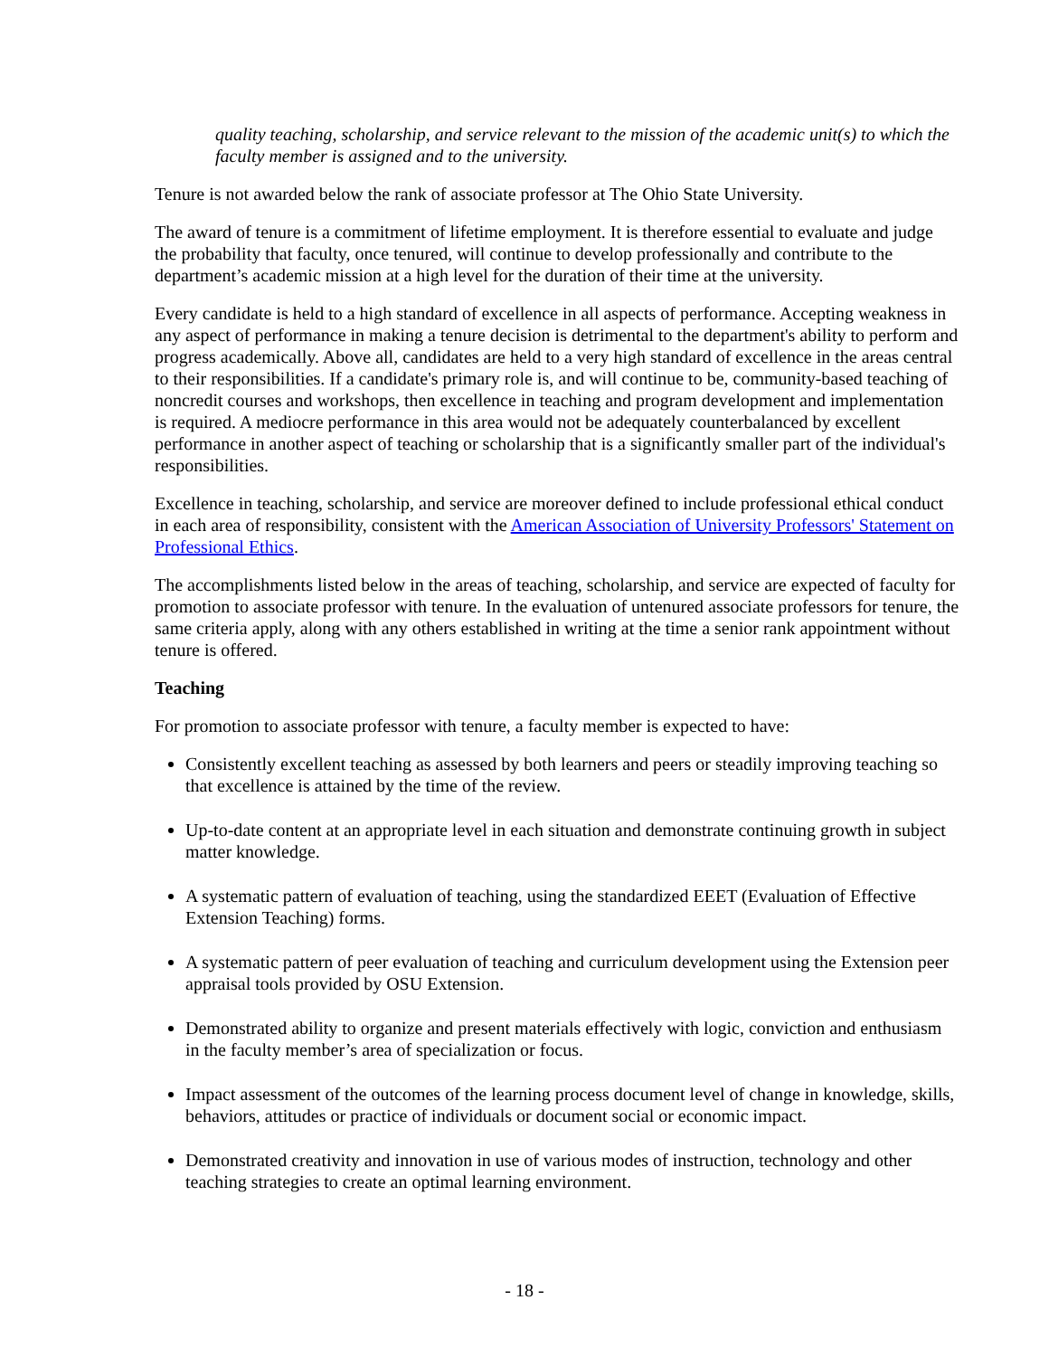quality teaching, scholarship, and service relevant to the mission of the academic unit(s) to which the faculty member is assigned and to the university.
Tenure is not awarded below the rank of associate professor at The Ohio State University.
The award of tenure is a commitment of lifetime employment. It is therefore essential to evaluate and judge the probability that faculty, once tenured, will continue to develop professionally and contribute to the department’s academic mission at a high level for the duration of their time at the university.
Every candidate is held to a high standard of excellence in all aspects of performance. Accepting weakness in any aspect of performance in making a tenure decision is detrimental to the department's ability to perform and progress academically. Above all, candidates are held to a very high standard of excellence in the areas central to their responsibilities. If a candidate's primary role is, and will continue to be, community-based teaching of noncredit courses and workshops, then excellence in teaching and program development and implementation is required. A mediocre performance in this area would not be adequately counterbalanced by excellent performance in another aspect of teaching or scholarship that is a significantly smaller part of the individual's responsibilities.
Excellence in teaching, scholarship, and service are moreover defined to include professional ethical conduct in each area of responsibility, consistent with the American Association of University Professors' Statement on Professional Ethics.
The accomplishments listed below in the areas of teaching, scholarship, and service are expected of faculty for promotion to associate professor with tenure. In the evaluation of untenured associate professors for tenure, the same criteria apply, along with any others established in writing at the time a senior rank appointment without tenure is offered.
Teaching
For promotion to associate professor with tenure, a faculty member is expected to have:
Consistently excellent teaching as assessed by both learners and peers or steadily improving teaching so that excellence is attained by the time of the review.
Up-to-date content at an appropriate level in each situation and demonstrate continuing growth in subject matter knowledge.
A systematic pattern of evaluation of teaching, using the standardized EEET (Evaluation of Effective Extension Teaching) forms.
A systematic pattern of peer evaluation of teaching and curriculum development using the Extension peer appraisal tools provided by OSU Extension.
Demonstrated ability to organize and present materials effectively with logic, conviction and enthusiasm in the faculty member’s area of specialization or focus.
Impact assessment of the outcomes of the learning process document level of change in knowledge, skills, behaviors, attitudes or practice of individuals or document social or economic impact.
Demonstrated creativity and innovation in use of various modes of instruction, technology and other teaching strategies to create an optimal learning environment.
- 18 -